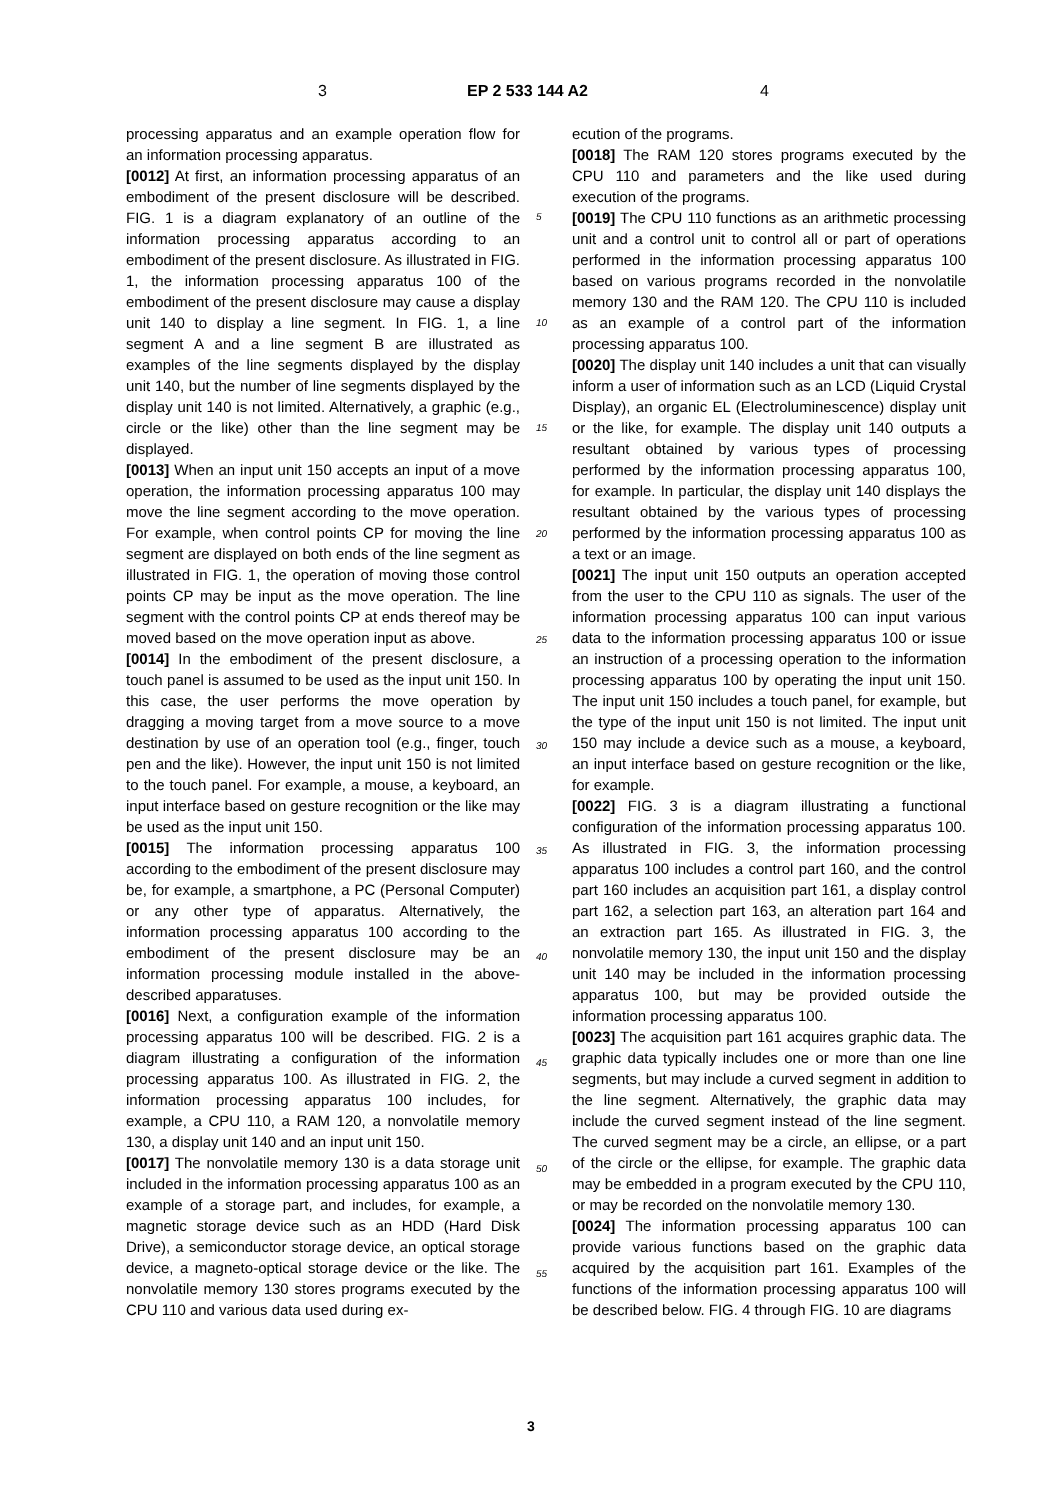3 EP 2 533 144 A2 4
processing apparatus and an example operation flow for an information processing apparatus.
[0012] At first, an information processing apparatus of an embodiment of the present disclosure will be described. FIG. 1 is a diagram explanatory of an outline of the information processing apparatus according to an embodiment of the present disclosure. As illustrated in FIG. 1, the information processing apparatus 100 of the embodiment of the present disclosure may cause a display unit 140 to display a line segment. In FIG. 1, a line segment A and a line segment B are illustrated as examples of the line segments displayed by the display unit 140, but the number of line segments displayed by the display unit 140 is not limited. Alternatively, a graphic (e.g., circle or the like) other than the line segment may be displayed.
[0013] When an input unit 150 accepts an input of a move operation, the information processing apparatus 100 may move the line segment according to the move operation. For example, when control points CP for moving the line segment are displayed on both ends of the line segment as illustrated in FIG. 1, the operation of moving those control points CP may be input as the move operation. The line segment with the control points CP at ends thereof may be moved based on the move operation input as above.
[0014] In the embodiment of the present disclosure, a touch panel is assumed to be used as the input unit 150. In this case, the user performs the move operation by dragging a moving target from a move source to a move destination by use of an operation tool (e.g., finger, touch pen and the like). However, the input unit 150 is not limited to the touch panel. For example, a mouse, a keyboard, an input interface based on gesture recognition or the like may be used as the input unit 150.
[0015] The information processing apparatus 100 according to the embodiment of the present disclosure may be, for example, a smartphone, a PC (Personal Computer) or any other type of apparatus. Alternatively, the information processing apparatus 100 according to the embodiment of the present disclosure may be an information processing module installed in the above-described apparatuses.
[0016] Next, a configuration example of the information processing apparatus 100 will be described. FIG. 2 is a diagram illustrating a configuration of the information processing apparatus 100. As illustrated in FIG. 2, the information processing apparatus 100 includes, for example, a CPU 110, a RAM 120, a nonvolatile memory 130, a display unit 140 and an input unit 150.
[0017] The nonvolatile memory 130 is a data storage unit included in the information processing apparatus 100 as an example of a storage part, and includes, for example, a magnetic storage device such as an HDD (Hard Disk Drive), a semiconductor storage device, an optical storage device, a magneto-optical storage device or the like. The nonvolatile memory 130 stores programs executed by the CPU 110 and various data used during ex-
ecution of the programs.
[0018] The RAM 120 stores programs executed by the CPU 110 and parameters and the like used during execution of the programs.
[0019] The CPU 110 functions as an arithmetic processing unit and a control unit to control all or part of operations performed in the information processing apparatus 100 based on various programs recorded in the nonvolatile memory 130 and the RAM 120. The CPU 110 is included as an example of a control part of the information processing apparatus 100.
[0020] The display unit 140 includes a unit that can visually inform a user of information such as an LCD (Liquid Crystal Display), an organic EL (Electroluminescence) display unit or the like, for example. The display unit 140 outputs a resultant obtained by various types of processing performed by the information processing apparatus 100, for example. In particular, the display unit 140 displays the resultant obtained by the various types of processing performed by the information processing apparatus 100 as a text or an image.
[0021] The input unit 150 outputs an operation accepted from the user to the CPU 110 as signals. The user of the information processing apparatus 100 can input various data to the information processing apparatus 100 or issue an instruction of a processing operation to the information processing apparatus 100 by operating the input unit 150. The input unit 150 includes a touch panel, for example, but the type of the input unit 150 is not limited. The input unit 150 may include a device such as a mouse, a keyboard, an input interface based on gesture recognition or the like, for example.
[0022] FIG. 3 is a diagram illustrating a functional configuration of the information processing apparatus 100. As illustrated in FIG. 3, the information processing apparatus 100 includes a control part 160, and the control part 160 includes an acquisition part 161, a display control part 162, a selection part 163, an alteration part 164 and an extraction part 165. As illustrated in FIG. 3, the nonvolatile memory 130, the input unit 150 and the display unit 140 may be included in the information processing apparatus 100, but may be provided outside the information processing apparatus 100.
[0023] The acquisition part 161 acquires graphic data. The graphic data typically includes one or more than one line segments, but may include a curved segment in addition to the line segment. Alternatively, the graphic data may include the curved segment instead of the line segment. The curved segment may be a circle, an ellipse, or a part of the circle or the ellipse, for example. The graphic data may be embedded in a program executed by the CPU 110, or may be recorded on the nonvolatile memory 130.
[0024] The information processing apparatus 100 can provide various functions based on the graphic data acquired by the acquisition part 161. Examples of the functions of the information processing apparatus 100 will be described below. FIG. 4 through FIG. 10 are diagrams
5
10
15
20
25
30
35
40
45
50
55
3